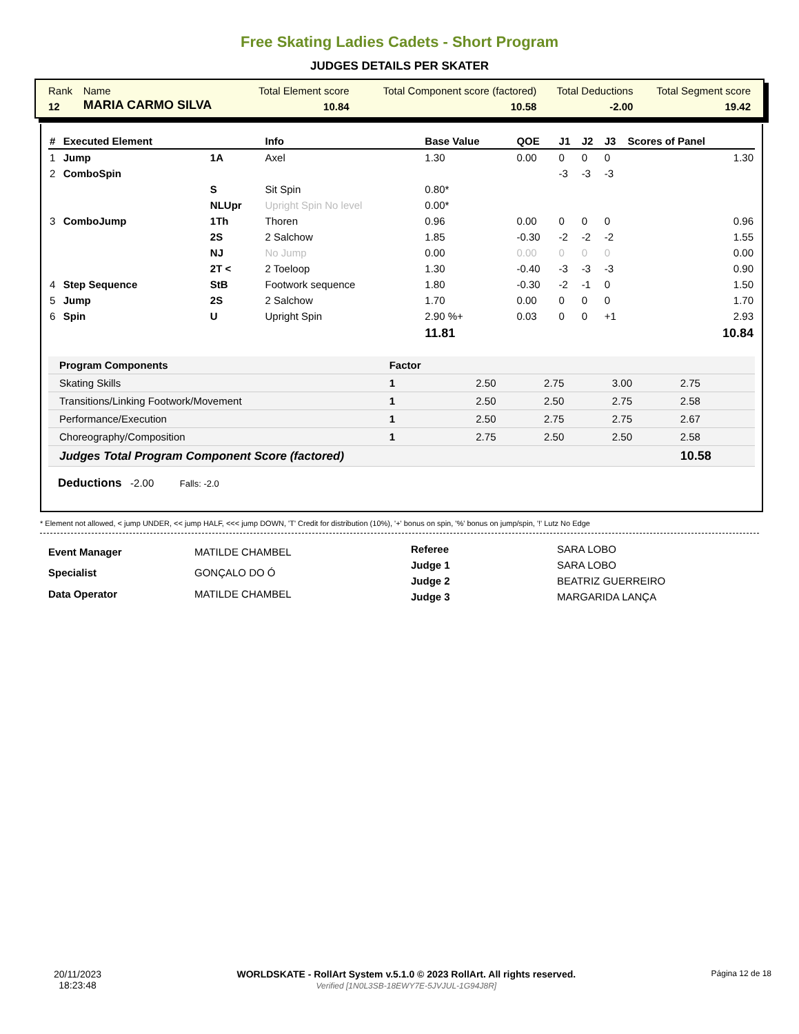Free Skating Ladies Cadets - Short Program
JUDGES DETAILS PER SKATER
| Rank | Name | Total Element score | Total Component score (factored) | Total Deductions | Total Segment score |
| 12 | MARIA CARMO SILVA | 10.84 | 10.58 | -2.00 | 19.42 |
| # | Executed Element | | Info | Base Value | QOE | J1 | J2 | J3 | Scores of Panel |
| --- | --- | --- | --- | --- | --- | --- | --- | --- | --- |
| 1 | Jump | 1A | Axel | 1.30 | 0.00 | 0 | 0 | 0 | 1.30 |
| 2 | ComboSpin | | | | | -3 | -3 | -3 | |
| | | S | Sit Spin | 0.80* | | | | | |
| | | NLUpr | Upright Spin No level | 0.00* | | | | | |
| 3 | ComboJump | 1Th | Thoren | 0.96 | 0.00 | 0 | 0 | 0 | 0.96 |
| | | 2S | 2 Salchow | 1.85 | -0.30 | -2 | -2 | -2 | 1.55 |
| | | NJ | No Jump | 0.00 | 0.00 | 0 | 0 | 0 | 0.00 |
| | | 2T < | 2 Toeloop | 1.30 | -0.40 | -3 | -3 | -3 | 0.90 |
| 4 | Step Sequence | StB | Footwork sequence | 1.80 | -0.30 | -2 | -1 | 0 | 1.50 |
| 5 | Jump | 2S | 2 Salchow | 1.70 | 0.00 | 0 | 0 | 0 | 1.70 |
| 6 | Spin | U | Upright Spin | 2.90 %+ | 0.03 | 0 | 0 | +1 | 2.93 |
| | | | | 11.81 | | | | | 10.84 |
| Program Components | Factor | | | | |
| --- | --- | --- | --- | --- | --- |
| Skating Skills | 1 | 2.50 | 2.75 | 3.00 | 2.75 |
| Transitions/Linking Footwork/Movement | 1 | 2.50 | 2.50 | 2.75 | 2.58 |
| Performance/Execution | 1 | 2.50 | 2.75 | 2.75 | 2.67 |
| Choreography/Composition | 1 | 2.75 | 2.50 | 2.50 | 2.58 |
| Judges Total Program Component Score (factored) | | | | | 10.58 |
Deductions -2.00 Falls: -2.0
* Element not allowed, < jump UNDER, << jump HALF, <<< jump DOWN, 'T' Credit for distribution (10%), '+' bonus on spin, '%' bonus on jump/spin, '!' Lutz No Edge
| Event Manager | MATILDE CHAMBEL |
| Specialist | GONÇALO DO Ó |
| Data Operator | MATILDE CHAMBEL |
| Referee | SARA LOBO |
| Judge 1 | SARA LOBO |
| Judge 2 | BEATRIZ GUERREIRO |
| Judge 3 | MARGARIDA LANÇA |
20/11/2023
18:23:48
WORLDSKATE - RollArt System v.5.1.0 © 2023 RollArt. All rights reserved.
Verified [1N0L3SB-18EWY7E-5JVJUL-1G94J8R]
Página 12 de 18